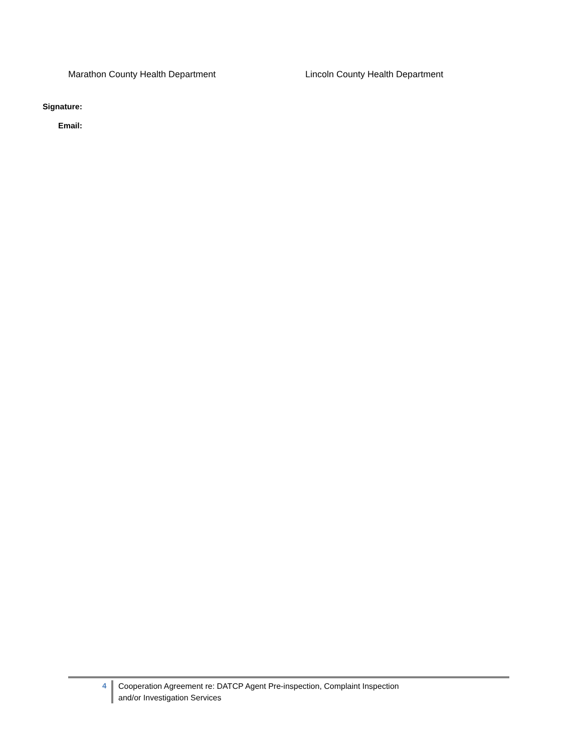Marathon County Health Department Lincoln County Health Department
Signature:
Email:
4
Cooperation Agreement re: DATCP Agent Pre-inspection, Complaint Inspection
and/or Investigation Services